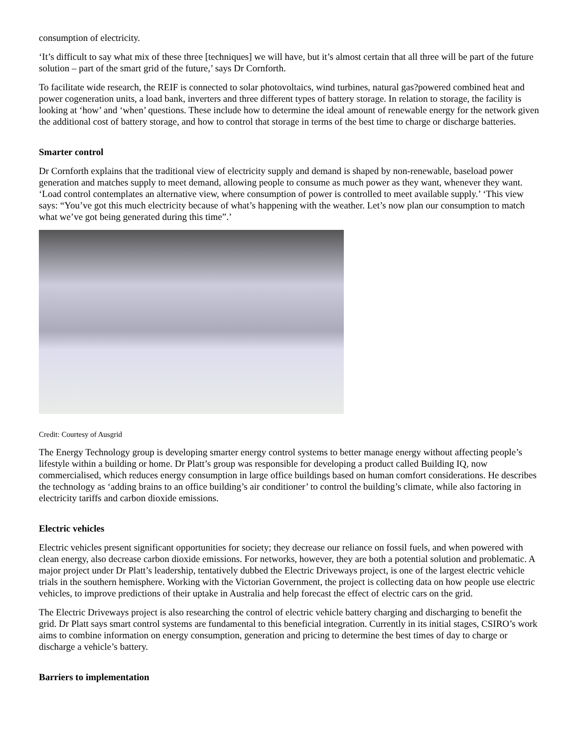consumption of electricity.
‘It’s difficult to say what mix of these three [techniques] we will have, but it’s almost certain that all three will be part of the future solution – part of the smart grid of the future,’ says Dr Cornforth.
To facilitate wide research, the REIF is connected to solar photovoltaics, wind turbines, natural gas?powered combined heat and power cogeneration units, a load bank, inverters and three different types of battery storage. In relation to storage, the facility is looking at ‘how’ and ‘when’ questions. These include how to determine the ideal amount of renewable energy for the network given the additional cost of battery storage, and how to control that storage in terms of the best time to charge or discharge batteries.
Smarter control
Dr Cornforth explains that the traditional view of electricity supply and demand is shaped by non-renewable, baseload power generation and matches supply to meet demand, allowing people to consume as much power as they want, whenever they want. ‘Load control contemplates an alternative view, where consumption of power is controlled to meet available supply.’ ‘This view says: “You’ve got this much electricity because of what’s happening with the weather. Let’s now plan our consumption to match what we’ve got being generated during this time”.’
Credit: Courtesy of Ausgrid
The Energy Technology group is developing smarter energy control systems to better manage energy without affecting people’s lifestyle within a building or home. Dr Platt’s group was responsible for developing a product called Building IQ, now commercialised, which reduces energy consumption in large office buildings based on human comfort considerations. He describes the technology as ‘adding brains to an office building’s air conditioner’ to control the building’s climate, while also factoring in electricity tariffs and carbon dioxide emissions.
Electric vehicles
Electric vehicles present significant opportunities for society; they decrease our reliance on fossil fuels, and when powered with clean energy, also decrease carbon dioxide emissions. For networks, however, they are both a potential solution and problematic. A major project under Dr Platt’s leadership, tentatively dubbed the Electric Driveways project, is one of the largest electric vehicle trials in the southern hemisphere. Working with the Victorian Government, the project is collecting data on how people use electric vehicles, to improve predictions of their uptake in Australia and help forecast the effect of electric cars on the grid.
The Electric Driveways project is also researching the control of electric vehicle battery charging and discharging to benefit the grid. Dr Platt says smart control systems are fundamental to this beneficial integration. Currently in its initial stages, CSIRO’s work aims to combine information on energy consumption, generation and pricing to determine the best times of day to charge or discharge a vehicle’s battery.
Barriers to implementation